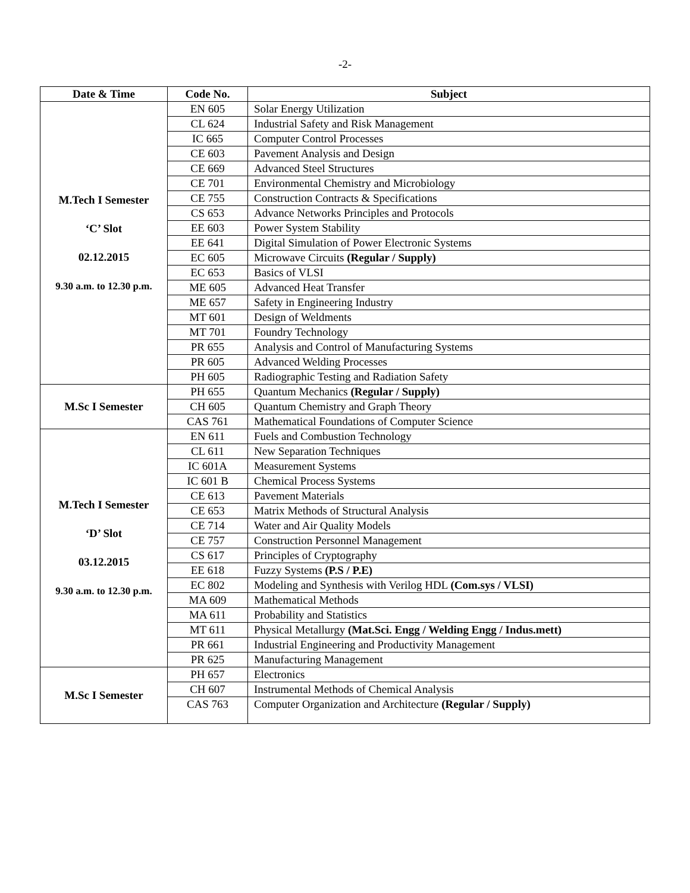-2-
| Date & Time | Code No. | Subject |
| --- | --- | --- |
| M.Tech I Semester ‘C’ Slot 02.12.2015 9.30 a.m. to 12.30 p.m. | EN 605 | Solar Energy Utilization |
| | CL 624 | Industrial Safety and Risk Management |
| | IC 665 | Computer Control Processes |
| | CE 603 | Pavement Analysis and Design |
| | CE 669 | Advanced Steel Structures |
| | CE 701 | Environmental Chemistry and Microbiology |
| | CE 755 | Construction Contracts & Specifications |
| | CS 653 | Advance Networks Principles and Protocols |
| | EE 603 | Power System Stability |
| | EE 641 | Digital Simulation of Power Electronic Systems |
| | EC 605 | Microwave Circuits (Regular / Supply) |
| | EC 653 | Basics of VLSI |
| | ME 605 | Advanced Heat Transfer |
| | ME 657 | Safety in Engineering Industry |
| | MT 601 | Design of Weldments |
| | MT 701 | Foundry Technology |
| | PR 655 | Analysis and Control of Manufacturing Systems |
| | PR 605 | Advanced Welding Processes |
| | PH 605 | Radiographic Testing and Radiation Safety |
| M.Sc I Semester | PH 655 | Quantum Mechanics (Regular / Supply) |
| | CH 605 | Quantum Chemistry and Graph Theory |
| | CAS 761 | Mathematical Foundations of Computer Science |
| M.Tech I Semester ‘D’ Slot 03.12.2015 9.30 a.m. to 12.30 p.m. | EN 611 | Fuels and Combustion Technology |
| | CL 611 | New Separation Techniques |
| | IC 601A | Measurement Systems |
| | IC 601 B | Chemical Process Systems |
| | CE 613 | Pavement Materials |
| | CE 653 | Matrix Methods of Structural Analysis |
| | CE 714 | Water and Air Quality Models |
| | CE 757 | Construction Personnel Management |
| | CS 617 | Principles of Cryptography |
| | EE 618 | Fuzzy Systems (P.S / P.E) |
| | EC 802 | Modeling and Synthesis with Verilog HDL (Com.sys / VLSI) |
| | MA 609 | Mathematical Methods |
| | MA 611 | Probability and Statistics |
| | MT 611 | Physical Metallurgy (Mat.Sci. Engg / Welding Engg / Indus.mett) |
| | PR 661 | Industrial Engineering and Productivity Management |
| | PR 625 | Manufacturing Management |
| M.Sc I Semester | PH 657 | Electronics |
| | CH 607 | Instrumental Methods of Chemical Analysis |
| | CAS 763 | Computer Organization and Architecture (Regular / Supply) |